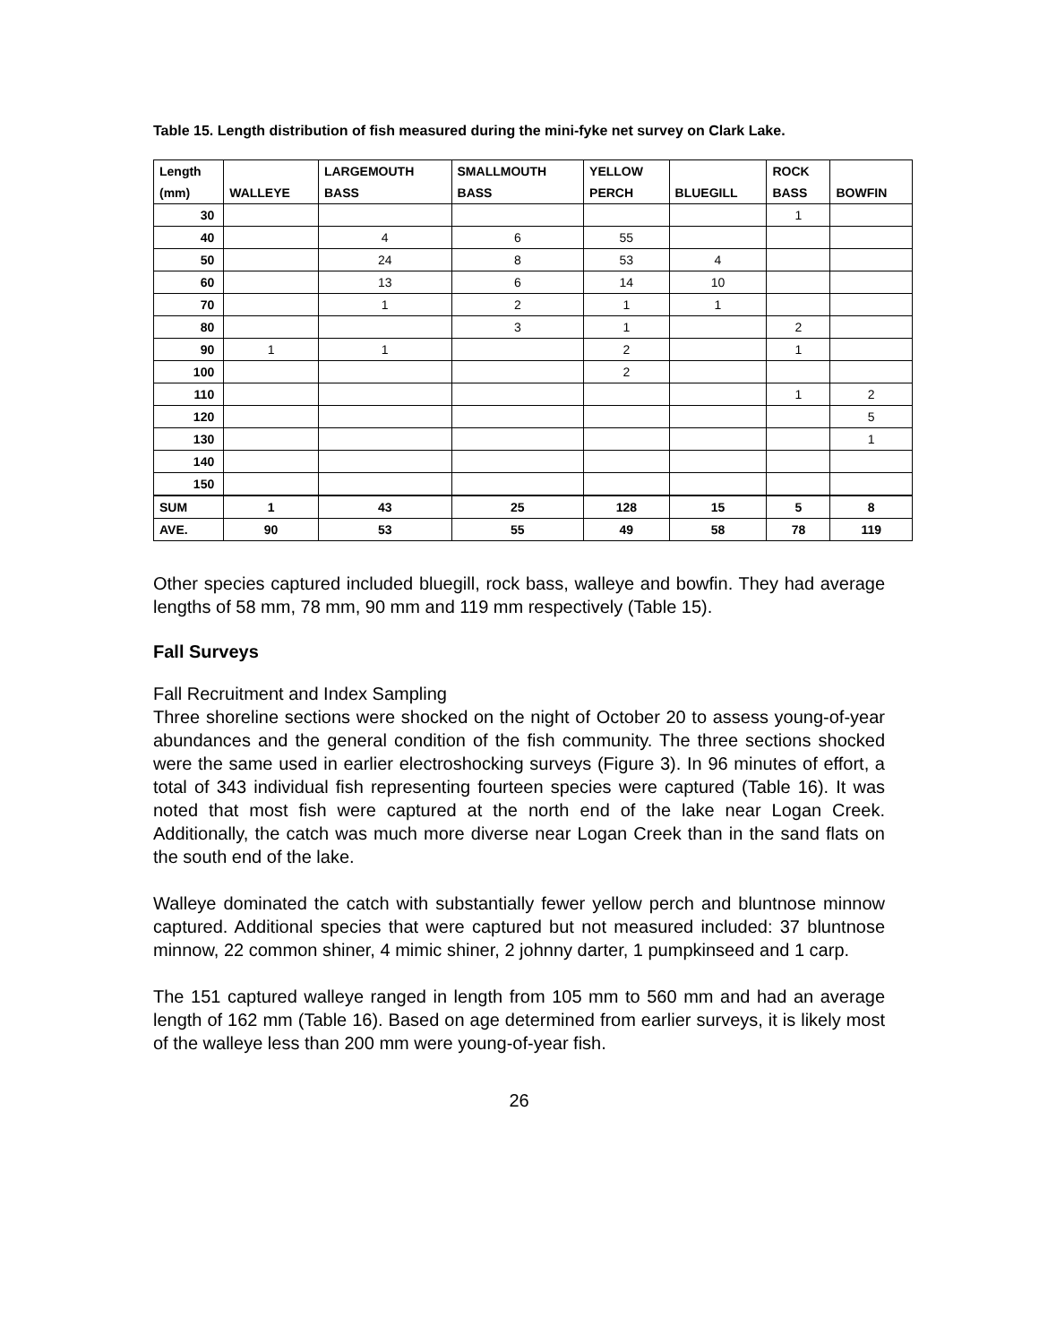Table 15. Length distribution of fish measured during the mini-fyke net survey on Clark Lake.
| Length (mm) | WALLEYE | LARGEMOUTH BASS | SMALLMOUTH BASS | YELLOW PERCH | BLUEGILL | ROCK BASS | BOWFIN |
| --- | --- | --- | --- | --- | --- | --- | --- |
| 30 | | | | | | 1 | |
| 40 | | 4 | 6 | 55 | | | |
| 50 | | 24 | 8 | 53 | 4 | | |
| 60 | | 13 | 6 | 14 | 10 | | |
| 70 | | 1 | 2 | 1 | 1 | | |
| 80 | | | 3 | 1 | | 2 | |
| 90 | 1 | 1 | | 2 | | 1 | |
| 100 | | | | 2 | | | |
| 110 | | | | | | 1 | 2 |
| 120 | | | | | | | 5 |
| 130 | | | | | | | 1 |
| 140 | | | | | | | |
| 150 | | | | | | | |
| SUM | 1 | 43 | 25 | 128 | 15 | 5 | 8 |
| AVE. | 90 | 53 | 55 | 49 | 58 | 78 | 119 |
Other species captured included bluegill, rock bass, walleye and bowfin. They had average lengths of 58 mm, 78 mm, 90 mm and 119 mm respectively (Table 15).
Fall Surveys
Fall Recruitment and Index Sampling
Three shoreline sections were shocked on the night of October 20 to assess young-of-year abundances and the general condition of the fish community. The three sections shocked were the same used in earlier electroshocking surveys (Figure 3). In 96 minutes of effort, a total of 343 individual fish representing fourteen species were captured (Table 16). It was noted that most fish were captured at the north end of the lake near Logan Creek. Additionally, the catch was much more diverse near Logan Creek than in the sand flats on the south end of the lake.
Walleye dominated the catch with substantially fewer yellow perch and bluntnose minnow captured. Additional species that were captured but not measured included: 37 bluntnose minnow, 22 common shiner, 4 mimic shiner, 2 johnny darter, 1 pumpkinseed and 1 carp.
The 151 captured walleye ranged in length from 105 mm to 560 mm and had an average length of 162 mm (Table 16). Based on age determined from earlier surveys, it is likely most of the walleye less than 200 mm were young-of-year fish.
26